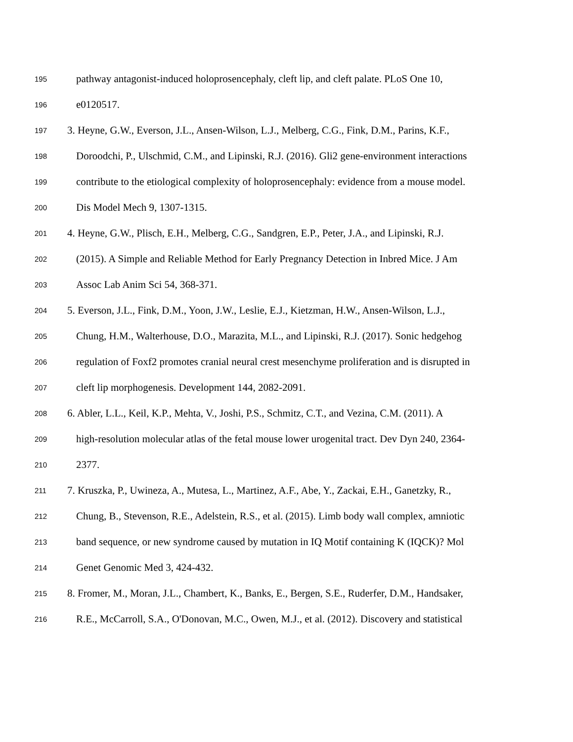195 pathway antagonist-induced holoprosencephaly, cleft lip, and cleft palate. PLoS One 10,
196 e0120517.
197 3. Heyne, G.W., Everson, J.L., Ansen-Wilson, L.J., Melberg, C.G., Fink, D.M., Parins, K.F.,
198 Doroodchi, P., Ulschmid, C.M., and Lipinski, R.J. (2016). Gli2 gene-environment interactions
199 contribute to the etiological complexity of holoprosencephaly: evidence from a mouse model.
200 Dis Model Mech 9, 1307-1315.
201 4. Heyne, G.W., Plisch, E.H., Melberg, C.G., Sandgren, E.P., Peter, J.A., and Lipinski, R.J.
202 (2015). A Simple and Reliable Method for Early Pregnancy Detection in Inbred Mice. J Am
203 Assoc Lab Anim Sci 54, 368-371.
204 5. Everson, J.L., Fink, D.M., Yoon, J.W., Leslie, E.J., Kietzman, H.W., Ansen-Wilson, L.J.,
205 Chung, H.M., Walterhouse, D.O., Marazita, M.L., and Lipinski, R.J. (2017). Sonic hedgehog
206 regulation of Foxf2 promotes cranial neural crest mesenchyme proliferation and is disrupted in
207 cleft lip morphogenesis. Development 144, 2082-2091.
208 6. Abler, L.L., Keil, K.P., Mehta, V., Joshi, P.S., Schmitz, C.T., and Vezina, C.M. (2011). A
209 high-resolution molecular atlas of the fetal mouse lower urogenital tract. Dev Dyn 240, 2364-
210 2377.
211 7. Kruszka, P., Uwineza, A., Mutesa, L., Martinez, A.F., Abe, Y., Zackai, E.H., Ganetzky, R.,
212 Chung, B., Stevenson, R.E., Adelstein, R.S., et al. (2015). Limb body wall complex, amniotic
213 band sequence, or new syndrome caused by mutation in IQ Motif containing K (IQCK)? Mol
214 Genet Genomic Med 3, 424-432.
215 8. Fromer, M., Moran, J.L., Chambert, K., Banks, E., Bergen, S.E., Ruderfer, D.M., Handsaker,
216 R.E., McCarroll, S.A., O'Donovan, M.C., Owen, M.J., et al. (2012). Discovery and statistical